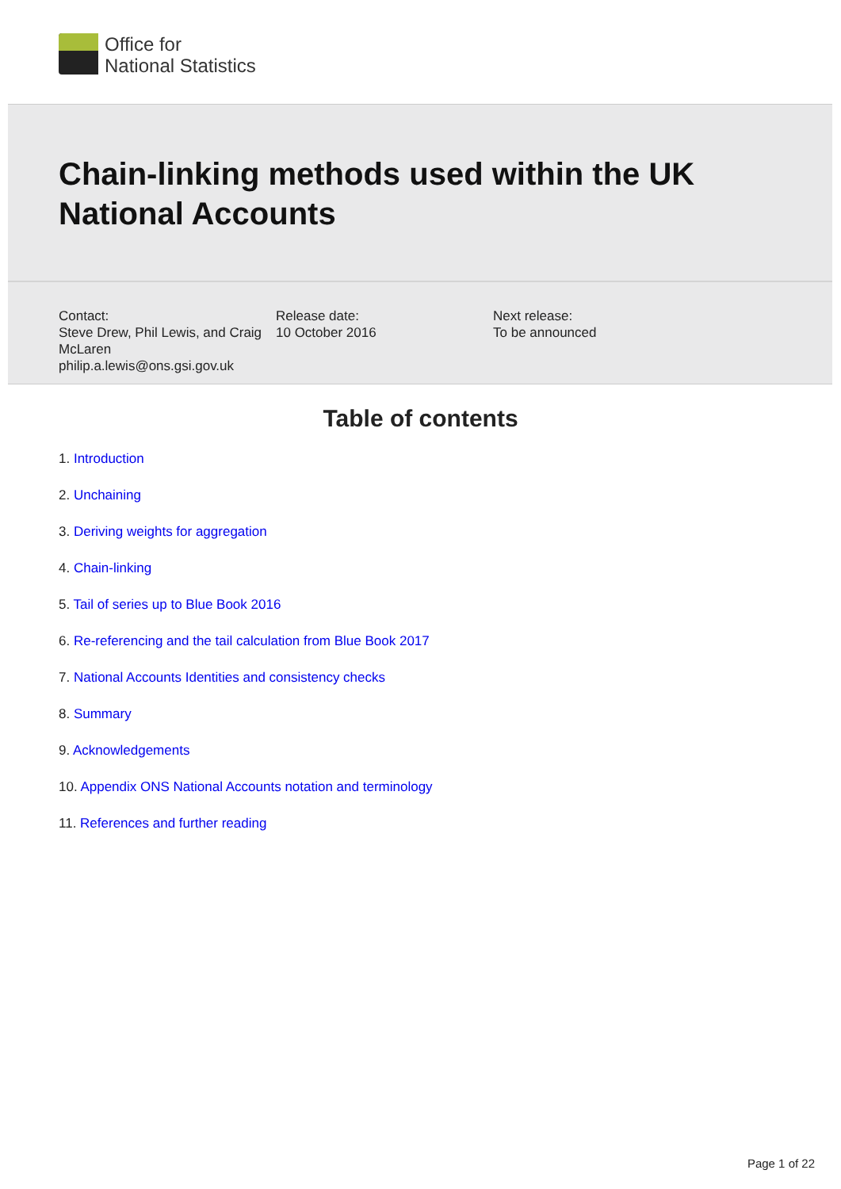Office for
National Statistics
Chain-linking methods used within the UK National Accounts
Contact:
Steve Drew, Phil Lewis, and Craig McLaren
philip.a.lewis@ons.gsi.gov.uk
Release date:
10 October 2016
Next release:
To be announced
Table of contents
1. Introduction
2. Unchaining
3. Deriving weights for aggregation
4. Chain-linking
5. Tail of series up to Blue Book 2016
6. Re-referencing and the tail calculation from Blue Book 2017
7. National Accounts Identities and consistency checks
8. Summary
9. Acknowledgements
10. Appendix ONS National Accounts notation and terminology
11. References and further reading
Page 1 of 22